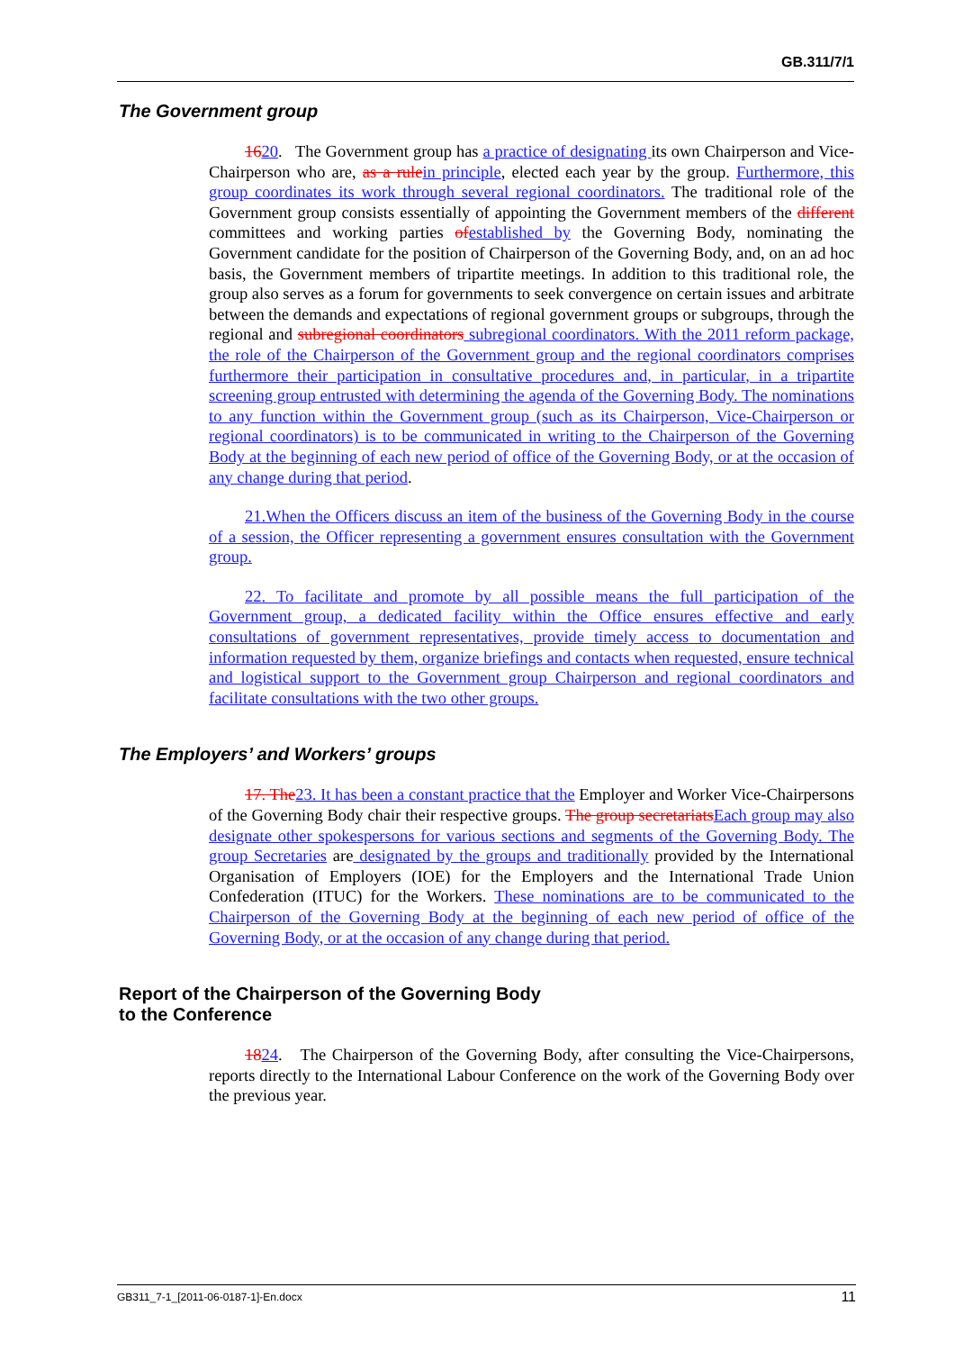GB.311/7/1
The Government group
1620. The Government group has a practice of designating its own Chairperson and Vice-Chairperson who are, as a rule in principle, elected each year by the group. Furthermore, this group coordinates its work through several regional coordinators. The traditional role of the Government group consists essentially of appointing the Government members of the different committees and working parties of established by the Governing Body, nominating the Government candidate for the position of Chairperson of the Governing Body, and, on an ad hoc basis, the Government members of tripartite meetings. In addition to this traditional role, the group also serves as a forum for governments to seek convergence on certain issues and arbitrate between the demands and expectations of regional government groups or subgroups, through the regional and subregional coordinators subregional coordinators. With the 2011 reform package, the role of the Chairperson of the Government group and the regional coordinators comprises furthermore their participation in consultative procedures and, in particular, in a tripartite screening group entrusted with determining the agenda of the Governing Body. The nominations to any function within the Government group (such as its Chairperson, Vice-Chairperson or regional coordinators) is to be communicated in writing to the Chairperson of the Governing Body at the beginning of each new period of office of the Governing Body, or at the occasion of any change during that period.
21.When the Officers discuss an item of the business of the Governing Body in the course of a session, the Officer representing a government ensures consultation with the Government group.
22. To facilitate and promote by all possible means the full participation of the Government group, a dedicated facility within the Office ensures effective and early consultations of government representatives, provide timely access to documentation and information requested by them, organize briefings and contacts when requested, ensure technical and logistical support to the Government group Chairperson and regional coordinators and facilitate consultations with the two other groups.
The Employers’ and Workers’ groups
17. The 23. It has been a constant practice that the Employer and Worker Vice-Chairpersons of the Governing Body chair their respective groups. The group secretariats Each group may also designate other spokespersons for various sections and segments of the Governing Body. The group Secretaries are designated by the groups and traditionally provided by the International Organisation of Employers (IOE) for the Employers and the International Trade Union Confederation (ITUC) for the Workers. These nominations are to be communicated to the Chairperson of the Governing Body at the beginning of each new period of office of the Governing Body, or at the occasion of any change during that period.
Report of the Chairperson of the Governing Body
to the Conference
1824. The Chairperson of the Governing Body, after consulting the Vice-Chairpersons, reports directly to the International Labour Conference on the work of the Governing Body over the previous year.
GB311_7-1_[2011-06-0187-1]-En.docx 11